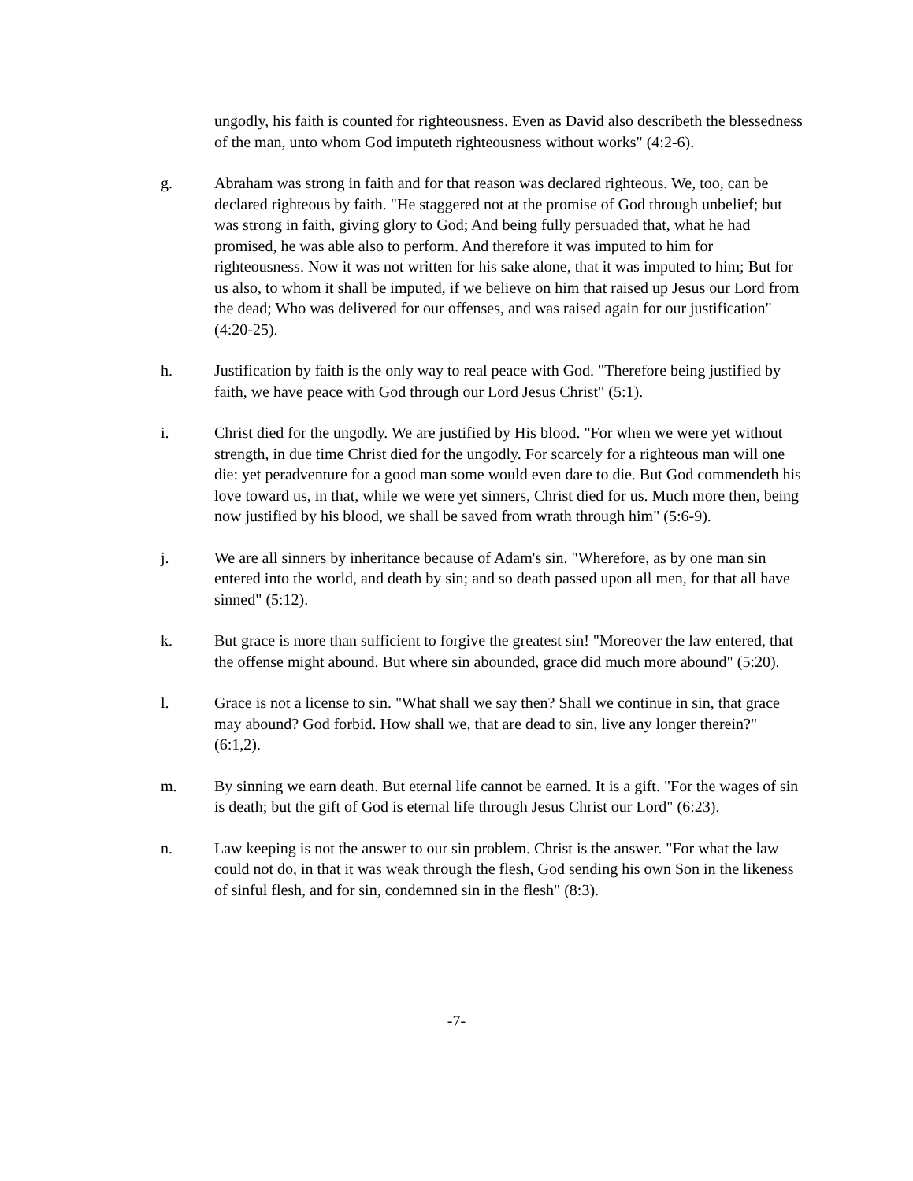ungodly, his faith is counted for righteousness. Even as David also describeth the blessedness of the man, unto whom God imputeth righteousness without works" (4:2-6).
g. Abraham was strong in faith and for that reason was declared righteous. We, too, can be declared righteous by faith. "He staggered not at the promise of God through unbelief; but was strong in faith, giving glory to God; And being fully persuaded that, what he had promised, he was able also to perform. And therefore it was imputed to him for righteousness. Now it was not written for his sake alone, that it was imputed to him; But for us also, to whom it shall be imputed, if we believe on him that raised up Jesus our Lord from the dead; Who was delivered for our offenses, and was raised again for our justification" (4:20-25).
h. Justification by faith is the only way to real peace with God. "Therefore being justified by faith, we have peace with God through our Lord Jesus Christ" (5:1).
i. Christ died for the ungodly. We are justified by His blood. "For when we were yet without strength, in due time Christ died for the ungodly. For scarcely for a righteous man will one die: yet peradventure for a good man some would even dare to die. But God commendeth his love toward us, in that, while we were yet sinners, Christ died for us. Much more then, being now justified by his blood, we shall be saved from wrath through him" (5:6-9).
j. We are all sinners by inheritance because of Adam's sin. "Wherefore, as by one man sin entered into the world, and death by sin; and so death passed upon all men, for that all have sinned" (5:12).
k. But grace is more than sufficient to forgive the greatest sin! "Moreover the law entered, that the offense might abound. But where sin abounded, grace did much more abound" (5:20).
l. Grace is not a license to sin. "What shall we say then? Shall we continue in sin, that grace may abound? God forbid. How shall we, that are dead to sin, live any longer therein?" (6:1,2).
m. By sinning we earn death. But eternal life cannot be earned. It is a gift. "For the wages of sin is death; but the gift of God is eternal life through Jesus Christ our Lord" (6:23).
n. Law keeping is not the answer to our sin problem. Christ is the answer. "For what the law could not do, in that it was weak through the flesh, God sending his own Son in the likeness of sinful flesh, and for sin, condemned sin in the flesh" (8:3).
-7-